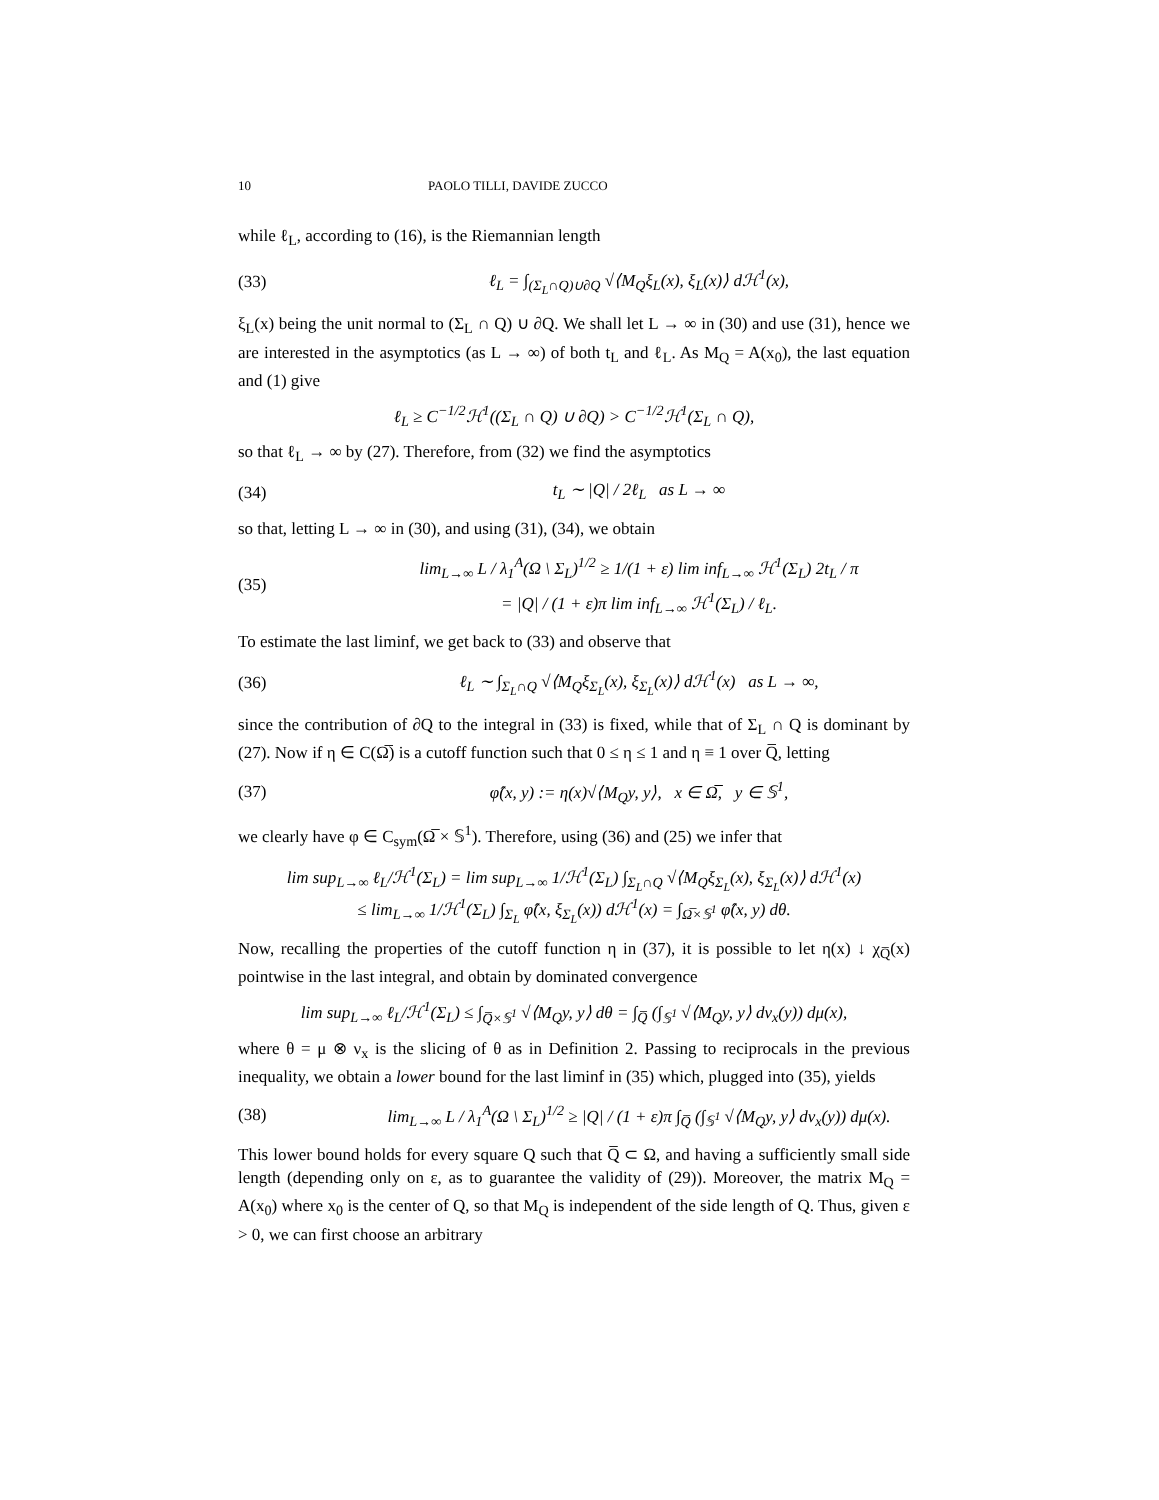10 PAOLO TILLI, DAVIDE ZUCCO
while ℓ<sub>L</sub>, according to (16), is the Riemannian length
(33) ℓ<sub>L</sub> = ∫<sub>(Σ<sub>L</sub>∩Q)∪∂Q</sub> √⟨M<sub>Q</sub>ξ<sub>L</sub>(x), ξ<sub>L</sub>(x)⟩ dℋ<sup>1</sup>(x),
ξ<sub>L</sub>(x) being the unit normal to (Σ<sub>L</sub> ∩ Q) ∪ ∂Q. We shall let L → ∞ in (30) and use (31), hence we are interested in the asymptotics (as L → ∞) of both t<sub>L</sub> and ℓ<sub>L</sub>. As M<sub>Q</sub> = A(x<sub>0</sub>), the last equation and (1) give
ℓ<sub>L</sub> ≥ C<sup>−1/2</sup>ℋ<sup>1</sup>((Σ<sub>L</sub> ∩ Q) ∪ ∂Q) > C<sup>−1/2</sup>ℋ<sup>1</sup>(Σ<sub>L</sub> ∩ Q),
so that ℓ<sub>L</sub> → ∞ by (27). Therefore, from (32) we find the asymptotics
(34) t<sub>L</sub> ∼ |Q| / 2ℓ<sub>L</sub> as L → ∞
so that, letting L → ∞ in (30), and using (31), (34), we obtain
(35) lim<sub>L→∞</sub> L / λ<sub>1</sub><sup>A</sup>(Ω \ Σ<sub>L</sub>)<sup>1/2</sup> ≥ 1/(1 + ε) lim inf<sub>L→∞</sub> ℋ<sup>1</sup>(Σ<sub>L</sub>) 2t<sub>L</sub> / π
= |Q| / (1 + ε)π lim inf<sub>L→∞</sub> ℋ<sup>1</sup>(Σ<sub>L</sub>) / ℓ<sub>L</sub>.
To estimate the last liminf, we get back to (33) and observe that
(36) ℓ<sub>L</sub> ∼ ∫<sub>Σ<sub>L</sub>∩Q</sub> √⟨M<sub>Q</sub>ξ<sub>Σ<sub>L</sub></sub>(x), ξ<sub>Σ<sub>L</sub></sub>(x)⟩ dℋ<sup>1</sup>(x) as L → ∞,
since the contribution of ∂Q to the integral in (33) is fixed, while that of Σ<sub>L</sub> ∩ Q is dominant by (27). Now if η ∈ C(Ω̅) is a cutoff function such that 0 ≤ η ≤ 1 and η ≡ 1 over Q̅, letting
(37) φ̂(x, y) := η(x)√⟨M<sub>Q</sub>y, y⟩, x ∈ Ω̅, y ∈ 𝕊<sup>1</sup>,
we clearly have φ ∈ C<sub>sym</sub>(Ω̅ × 𝕊<sup>1</sup>). Therefore, using (36) and (25) we infer that
lim sup<sub>L→∞</sub> ℓ<sub>L</sub>/ℋ<sup>1</sup>(Σ<sub>L</sub>) = lim sup<sub>L→∞</sub> 1/ℋ<sup>1</sup>(Σ<sub>L</sub>) ∫<sub>Σ<sub>L</sub>∩Q</sub> √⟨M<sub>Q</sub>ξ<sub>Σ<sub>L</sub></sub>(x), ξ<sub>Σ<sub>L</sub></sub>(x)⟩ dℋ<sup>1</sup>(x)
≤ lim<sub>L→∞</sub> 1/ℋ<sup>1</sup>(Σ<sub>L</sub>) ∫<sub>Σ<sub>L</sub></sub> φ̂(x, ξ<sub>Σ<sub>L</sub></sub>(x)) dℋ<sup>1</sup>(x) = ∫<sub>Ω̅×𝕊<sup>1</sup></sub> φ̂(x, y) dθ.
Now, recalling the properties of the cutoff function η in (37), it is possible to let η(x) ↓ χ<sub>Q̅</sub>(x) pointwise in the last integral, and obtain by dominated convergence
lim sup<sub>L→∞</sub> ℓ<sub>L</sub>/ℋ<sup>1</sup>(Σ<sub>L</sub>) ≤ ∫<sub>Q̅×𝕊<sup>1</sup></sub> √⟨M<sub>Q</sub>y, y⟩ dθ = ∫<sub>Q̅</sub> (∫<sub>𝕊<sup>1</sup></sub> √⟨M<sub>Q</sub>y, y⟩ dν<sub>x</sub>(y)) dμ(x),
where θ = μ ⊗ ν<sub>x</sub> is the slicing of θ as in Definition 2. Passing to reciprocals in the previous inequality, we obtain a lower bound for the last liminf in (35) which, plugged into (35), yields
(38) lim<sub>L→∞</sub> L / λ<sub>1</sub><sup>A</sup>(Ω \ Σ<sub>L</sub>)<sup>1/2</sup> ≥ |Q| / (1 + ε)π ∫<sub>Q̅</sub> (∫<sub>𝕊<sup>1</sup></sub> √⟨M<sub>Q</sub>y, y⟩ dν<sub>x</sub>(y)) dμ(x).
This lower bound holds for every square Q such that Q̅ ⊂ Ω, and having a sufficiently small side length (depending only on ε, as to guarantee the validity of (29)). Moreover, the matrix M<sub>Q</sub> = A(x<sub>0</sub>) where x<sub>0</sub> is the center of Q, so that M<sub>Q</sub> is independent of the side length of Q. Thus, given ε > 0, we can first choose an arbitrary